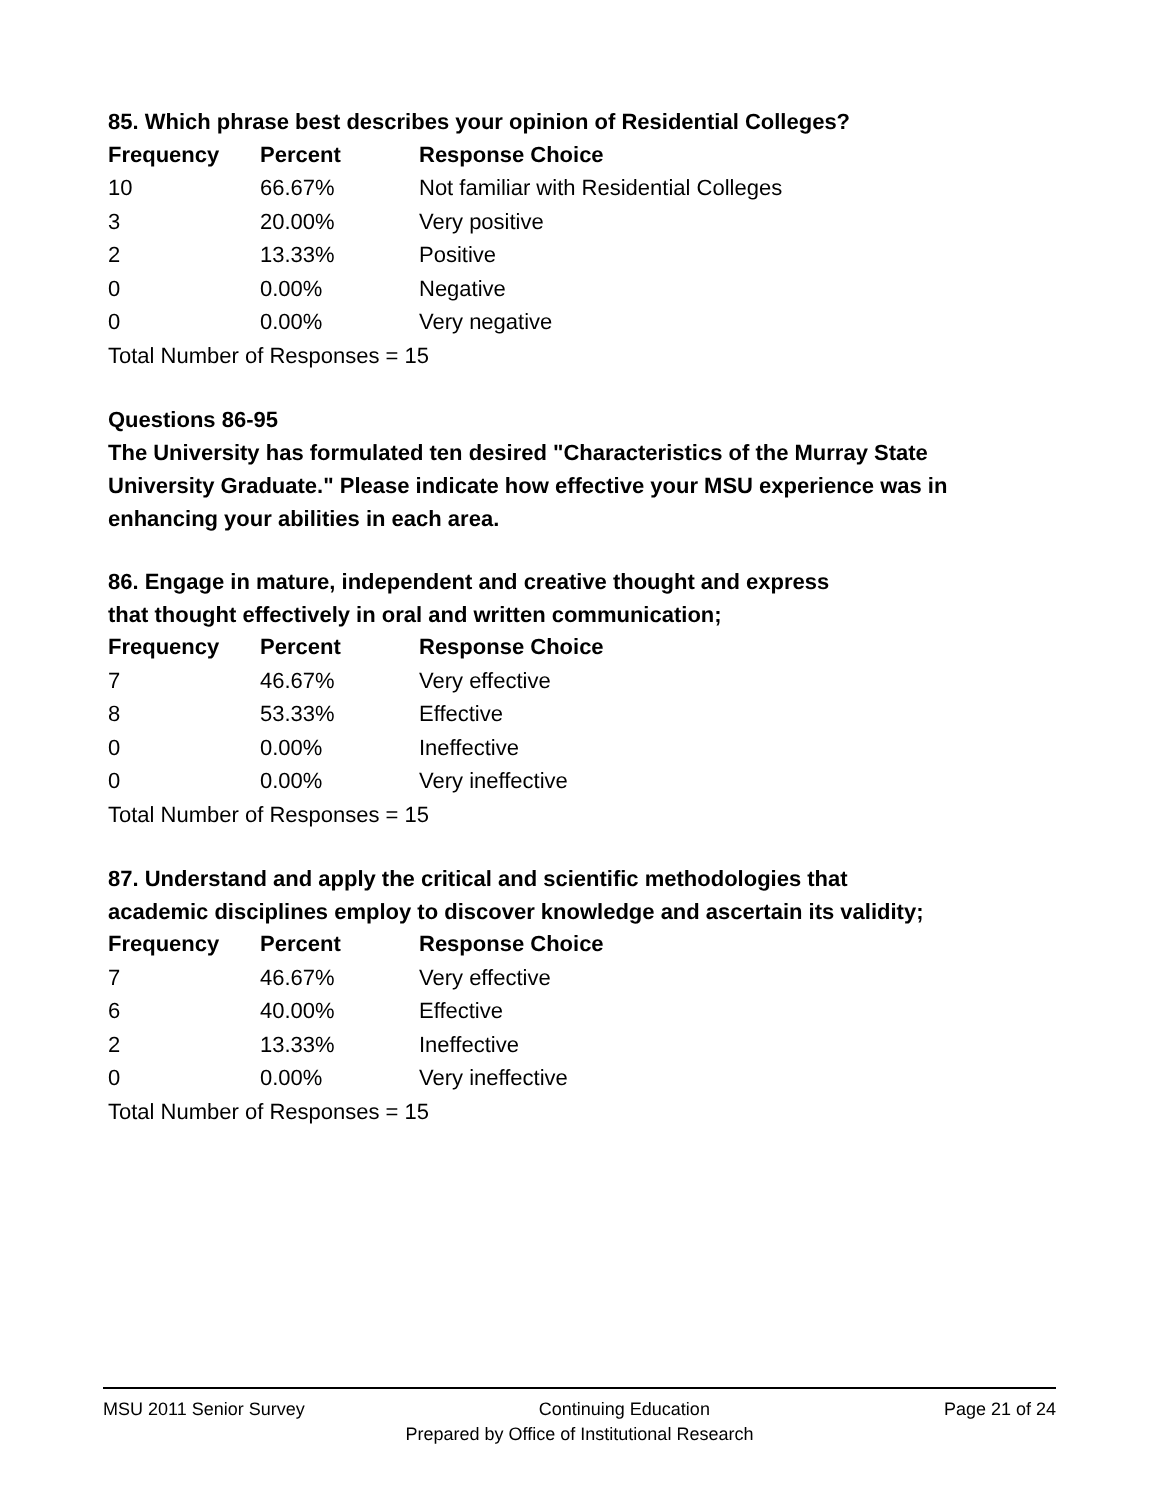85. Which phrase best describes your opinion of Residential Colleges?
| Frequency | Percent | Response Choice |
| --- | --- | --- |
| 10 | 66.67% | Not familiar with Residential Colleges |
| 3 | 20.00% | Very positive |
| 2 | 13.33% | Positive |
| 0 | 0.00% | Negative |
| 0 | 0.00% | Very negative |
| Total Number of Responses = 15 | | |
Questions 86-95
The University has formulated ten desired "Characteristics of the Murray State University Graduate." Please indicate how effective your MSU experience was in enhancing your abilities in each area.
86. Engage in mature, independent and creative thought and express
that thought effectively in oral and written communication;
| Frequency | Percent | Response Choice |
| --- | --- | --- |
| 7 | 46.67% | Very effective |
| 8 | 53.33% | Effective |
| 0 | 0.00% | Ineffective |
| 0 | 0.00% | Very ineffective |
| Total Number of Responses = 15 | | |
87. Understand and apply the critical and scientific methodologies that
academic disciplines employ to discover knowledge and ascertain its validity;
| Frequency | Percent | Response Choice |
| --- | --- | --- |
| 7 | 46.67% | Very effective |
| 6 | 40.00% | Effective |
| 2 | 13.33% | Ineffective |
| 0 | 0.00% | Very ineffective |
| Total Number of Responses = 15 | | |
MSU 2011 Senior Survey Continuing Education Page 21 of 24
Prepared by Office of Institutional Research